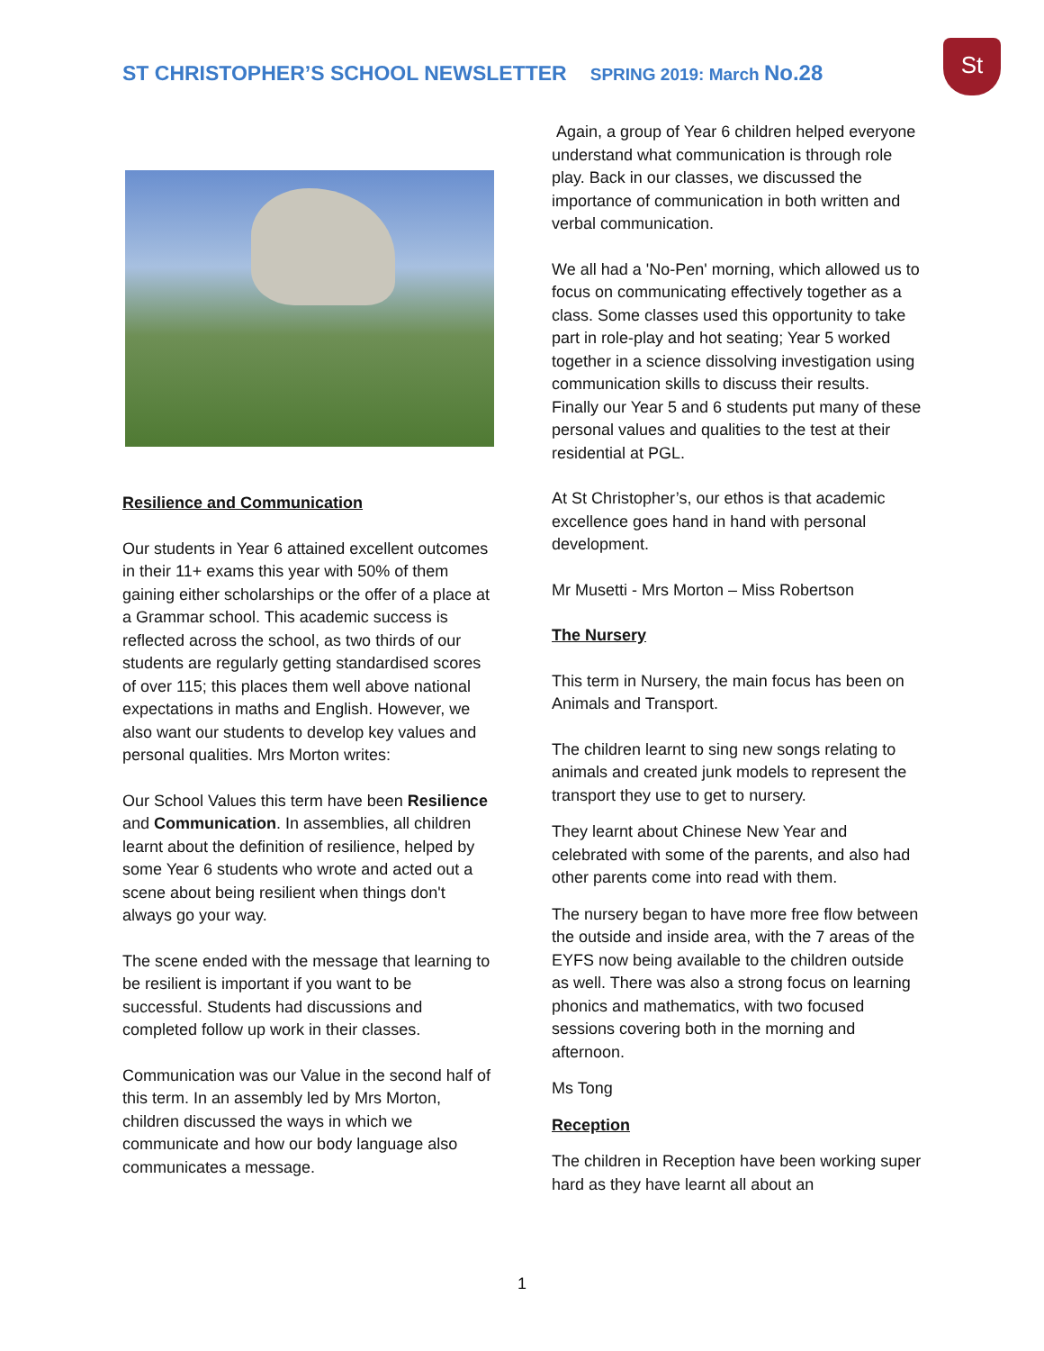ST CHRISTOPHER’S SCHOOL NEWSLETTER SPRING 2019: March No.28
St
Resilience and Communication
Our students in Year 6 attained excellent outcomes in their 11+ exams this year with 50% of them gaining either scholarships or the offer of a place at a Grammar school. This academic success is reflected across the school, as two thirds of our students are regularly getting standardised scores of over 115; this places them well above national expectations in maths and English. However, we also want our students to develop key values and personal qualities. Mrs Morton writes:
Our School Values this term have been Resilience and Communication. In assemblies, all children learnt about the definition of resilience, helped by some Year 6 students who wrote and acted out a scene about being resilient when things don't always go your way.
The scene ended with the message that learning to be resilient is important if you want to be successful. Students had discussions and completed follow up work in their classes.
Communication was our Value in the second half of this term. In an assembly led by Mrs Morton, children discussed the ways in which we communicate and how our body language also communicates a message.
Again, a group of Year 6 children helped everyone understand what communication is through role play. Back in our classes, we discussed the importance of communication in both written and verbal communication.
We all had a 'No-Pen' morning, which allowed us to focus on communicating effectively together as a class. Some classes used this opportunity to take part in role-play and hot seating; Year 5 worked together in a science dissolving investigation using communication skills to discuss their results.
Finally our Year 5 and 6 students put many of these personal values and qualities to the test at their residential at PGL.
At St Christopher’s, our ethos is that academic excellence goes hand in hand with personal development.
Mr Musetti - Mrs Morton – Miss Robertson
The Nursery
This term in Nursery, the main focus has been on Animals and Transport.
The children learnt to sing new songs relating to animals and created junk models to represent the transport they use to get to nursery.
They learnt about Chinese New Year and celebrated with some of the parents, and also had other parents come into read with them.
The nursery began to have more free flow between the outside and inside area, with the 7 areas of the EYFS now being available to the children outside as well. There was also a strong focus on learning phonics and mathematics, with two focused sessions covering both in the morning and afternoon.
Ms Tong
Reception
The children in Reception have been working super hard as they have learnt all about an
1